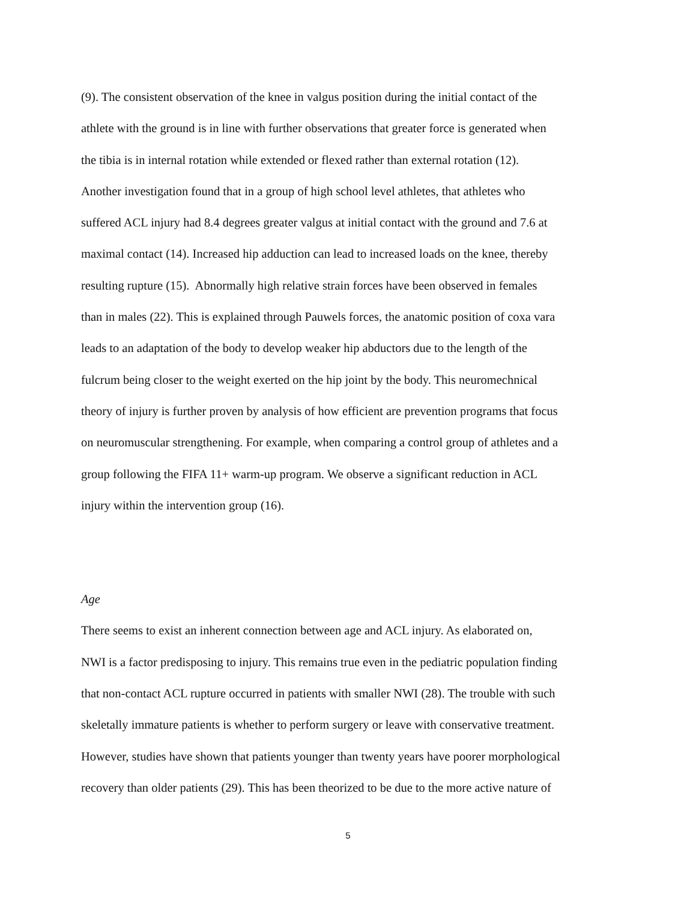(9). The consistent observation of the knee in valgus position during the initial contact of the
athlete with the ground is in line with further observations that greater force is generated when
the tibia is in internal rotation while extended or flexed rather than external rotation (12).
Another investigation found that in a group of high school level athletes, that athletes who
suffered ACL injury had 8.4 degrees greater valgus at initial contact with the ground and 7.6 at
maximal contact (14). Increased hip adduction can lead to increased loads on the knee, thereby
resulting rupture (15). Abnormally high relative strain forces have been observed in females
than in males (22). This is explained through Pauwels forces, the anatomic position of coxa vara
leads to an adaptation of the body to develop weaker hip abductors due to the length of the
fulcrum being closer to the weight exerted on the hip joint by the body. This neuromechnical
theory of injury is further proven by analysis of how efficient are prevention programs that focus
on neuromuscular strengthening. For example, when comparing a control group of athletes and a
group following the FIFA 11+ warm-up program. We observe a significant reduction in ACL
injury within the intervention group (16).
Age
There seems to exist an inherent connection between age and ACL injury. As elaborated on,
NWI is a factor predisposing to injury. This remains true even in the pediatric population finding
that non-contact ACL rupture occurred in patients with smaller NWI (28). The trouble with such
skeletally immature patients is whether to perform surgery or leave with conservative treatment.
However, studies have shown that patients younger than twenty years have poorer morphological
recovery than older patients (29). This has been theorized to be due to the more active nature of
5